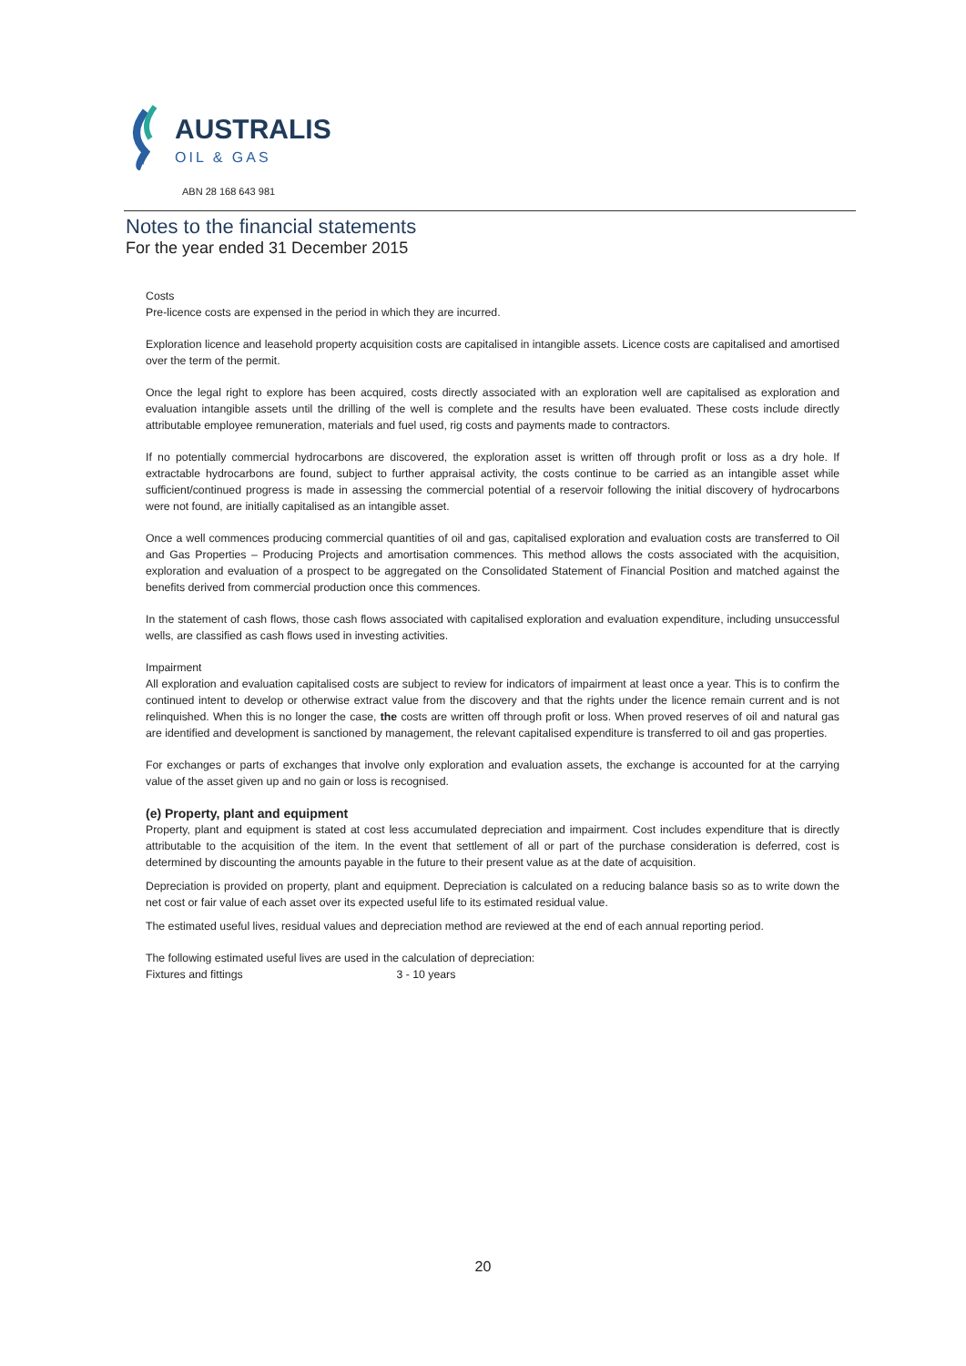AUSTRALIS
OIL & GAS
ABN 28 168 643 981
Notes to the financial statements
For the year ended 31 December 2015
Costs
Pre-licence costs are expensed in the period in which they are incurred.
Exploration licence and leasehold property acquisition costs are capitalised in intangible assets. Licence costs are capitalised and amortised over the term of the permit.
Once the legal right to explore has been acquired, costs directly associated with an exploration well are capitalised as exploration and evaluation intangible assets until the drilling of the well is complete and the results have been evaluated. These costs include directly attributable employee remuneration, materials and fuel used, rig costs and payments made to contractors.
If no potentially commercial hydrocarbons are discovered, the exploration asset is written off through profit or loss as a dry hole. If extractable hydrocarbons are found, subject to further appraisal activity, the costs continue to be carried as an intangible asset while sufficient/continued progress is made in assessing the commercial potential of a reservoir following the initial discovery of hydrocarbons were not found, are initially capitalised as an intangible asset.
Once a well commences producing commercial quantities of oil and gas, capitalised exploration and evaluation costs are transferred to Oil and Gas Properties – Producing Projects and amortisation commences. This method allows the costs associated with the acquisition, exploration and evaluation of a prospect to be aggregated on the Consolidated Statement of Financial Position and matched against the benefits derived from commercial production once this commences.
In the statement of cash flows, those cash flows associated with capitalised exploration and evaluation expenditure, including unsuccessful wells, are classified as cash flows used in investing activities.
Impairment
All exploration and evaluation capitalised costs are subject to review for indicators of impairment at least once a year. This is to confirm the continued intent to develop or otherwise extract value from the discovery and that the rights under the licence remain current and is not relinquished. When this is no longer the case, the costs are written off through profit or loss. When proved reserves of oil and natural gas are identified and development is sanctioned by management, the relevant capitalised expenditure is transferred to oil and gas properties.
For exchanges or parts of exchanges that involve only exploration and evaluation assets, the exchange is accounted for at the carrying value of the asset given up and no gain or loss is recognised.
(e) Property, plant and equipment
Property, plant and equipment is stated at cost less accumulated depreciation and impairment. Cost includes expenditure that is directly attributable to the acquisition of the item. In the event that settlement of all or part of the purchase consideration is deferred, cost is determined by discounting the amounts payable in the future to their present value as at the date of acquisition.
Depreciation is provided on property, plant and equipment. Depreciation is calculated on a reducing balance basis so as to write down the net cost or fair value of each asset over its expected useful life to its estimated residual value.
The estimated useful lives, residual values and depreciation method are reviewed at the end of each annual reporting period.
The following estimated useful lives are used in the calculation of depreciation:
Fixtures and fittings 3 - 10 years
20